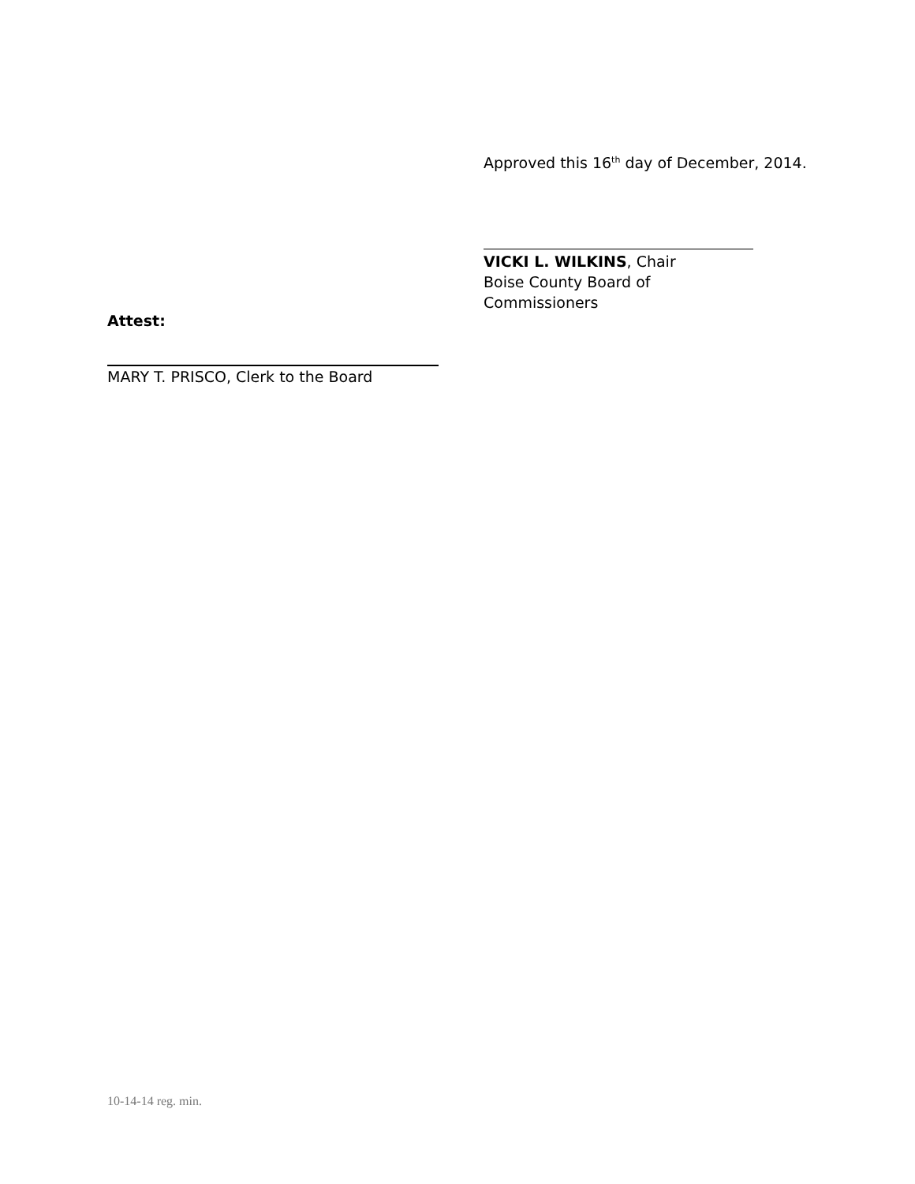Approved this 16<sup>th</sup> day of December, 2014.
VICKI L. WILKINS, Chair
Boise County Board of Commissioners
Attest:
MARY T. PRISCO, Clerk to the Board
10-14-14 reg. min.